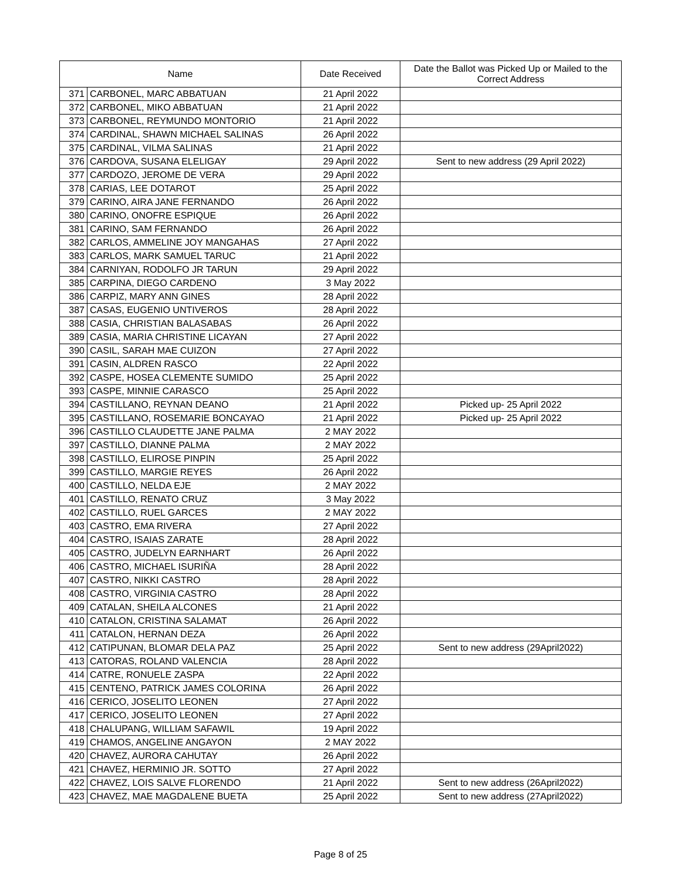| Name | | Date Received | Date the Ballot was Picked Up or Mailed to the Correct Address |
| --- | --- | --- | --- |
| 371 | CARBONEL, MARC ABBATUAN | 21 April 2022 | |
| 372 | CARBONEL, MIKO ABBATUAN | 21 April 2022 | |
| 373 | CARBONEL, REYMUNDO MONTORIO | 21 April 2022 | |
| 374 | CARDINAL, SHAWN MICHAEL SALINAS | 26 April 2022 | |
| 375 | CARDINAL, VILMA SALINAS | 21 April 2022 | |
| 376 | CARDOVA, SUSANA ELELIGAY | 29 April 2022 | Sent to new address (29 April 2022) |
| 377 | CARDOZO, JEROME DE VERA | 29 April 2022 | |
| 378 | CARIAS, LEE DOTAROT | 25 April 2022 | |
| 379 | CARINO, AIRA JANE FERNANDO | 26 April 2022 | |
| 380 | CARINO, ONOFRE ESPIQUE | 26 April 2022 | |
| 381 | CARINO, SAM FERNANDO | 26 April 2022 | |
| 382 | CARLOS, AMMELINE JOY MANGAHAS | 27 April 2022 | |
| 383 | CARLOS, MARK SAMUEL TARUC | 21 April 2022 | |
| 384 | CARNIYAN, RODOLFO JR TARUN | 29 April 2022 | |
| 385 | CARPINA, DIEGO CARDENO | 3 May 2022 | |
| 386 | CARPIZ, MARY ANN GINES | 28 April 2022 | |
| 387 | CASAS, EUGENIO UNTIVEROS | 28 April 2022 | |
| 388 | CASIA, CHRISTIAN BALASABAS | 26 April 2022 | |
| 389 | CASIA, MARIA CHRISTINE LICAYAN | 27 April 2022 | |
| 390 | CASIL, SARAH MAE CUIZON | 27 April 2022 | |
| 391 | CASIN, ALDREN RASCO | 22 April 2022 | |
| 392 | CASPE, HOSEA CLEMENTE SUMIDO | 25 April 2022 | |
| 393 | CASPE, MINNIE CARASCO | 25 April 2022 | |
| 394 | CASTILLANO, REYNAN DEANO | 21 April 2022 | Picked up- 25 April 2022 |
| 395 | CASTILLANO, ROSEMARIE BONCAYAO | 21 April 2022 | Picked up- 25 April 2022 |
| 396 | CASTILLO CLAUDETTE JANE PALMA | 2 MAY 2022 | |
| 397 | CASTILLO, DIANNE PALMA | 2 MAY 2022 | |
| 398 | CASTILLO, ELIROSE PINPIN | 25 April 2022 | |
| 399 | CASTILLO, MARGIE REYES | 26 April 2022 | |
| 400 | CASTILLO, NELDA EJE | 2 MAY 2022 | |
| 401 | CASTILLO, RENATO CRUZ | 3 May 2022 | |
| 402 | CASTILLO, RUEL GARCES | 2 MAY 2022 | |
| 403 | CASTRO, EMA RIVERA | 27 April 2022 | |
| 404 | CASTRO, ISAIAS ZARATE | 28 April 2022 | |
| 405 | CASTRO, JUDELYN EARNHART | 26 April 2022 | |
| 406 | CASTRO, MICHAEL ISURIÑA | 28 April 2022 | |
| 407 | CASTRO, NIKKI CASTRO | 28 April 2022 | |
| 408 | CASTRO, VIRGINIA CASTRO | 28 April 2022 | |
| 409 | CATALAN, SHEILA ALCONES | 21 April 2022 | |
| 410 | CATALON, CRISTINA SALAMAT | 26 April 2022 | |
| 411 | CATALON, HERNAN DEZA | 26 April 2022 | |
| 412 | CATIPUNAN, BLOMAR DELA PAZ | 25 April 2022 | Sent to new address (29April2022) |
| 413 | CATORAS, ROLAND VALENCIA | 28 April 2022 | |
| 414 | CATRE, RONUELE ZASPA | 22 April 2022 | |
| 415 | CENTENO, PATRICK JAMES COLORINA | 26 April 2022 | |
| 416 | CERICO, JOSELITO LEONEN | 27 April 2022 | |
| 417 | CERICO, JOSELITO LEONEN | 27 April 2022 | |
| 418 | CHALUPANG, WILLIAM SAFAWIL | 19 April 2022 | |
| 419 | CHAMOS, ANGELINE ANGAYON | 2 MAY 2022 | |
| 420 | CHAVEZ, AURORA CAHUTAY | 26 April 2022 | |
| 421 | CHAVEZ, HERMINIO JR. SOTTO | 27 April 2022 | |
| 422 | CHAVEZ, LOIS SALVE FLORENDO | 21 April 2022 | Sent to new address (26April2022) |
| 423 | CHAVEZ, MAE MAGDALENE BUETA | 25 April 2022 | Sent to new address (27April2022) |
Page 8 of 25